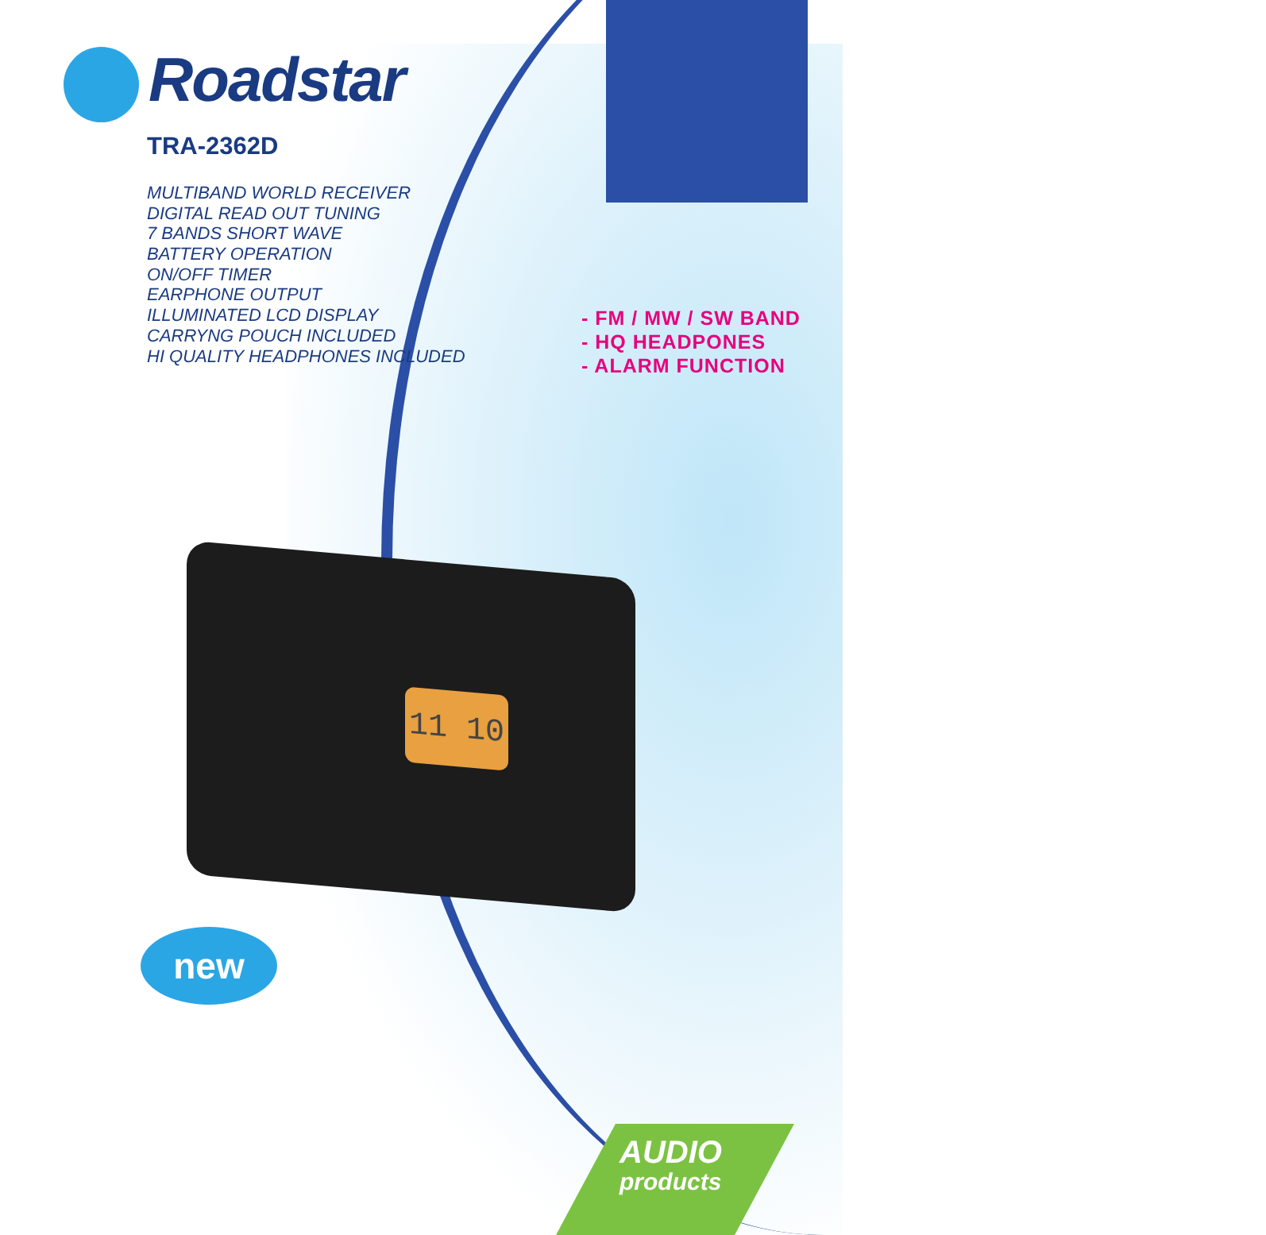Roadstar
TRA-2362D
MULTIBAND WORLD RECEIVER
DIGITAL READ OUT TUNING
7 BANDS SHORT WAVE
BATTERY OPERATION
ON/OFF TIMER
EARPHONE OUTPUT
ILLUMINATED LCD DISPLAY
CARRYNG POUCH INCLUDED
HI QUALITY HEADPHONES INCLUDED
- FM / MW / SW BAND
- HQ HEADPONES
- ALARM FUNCTION
11 10
new
AUDIO
products